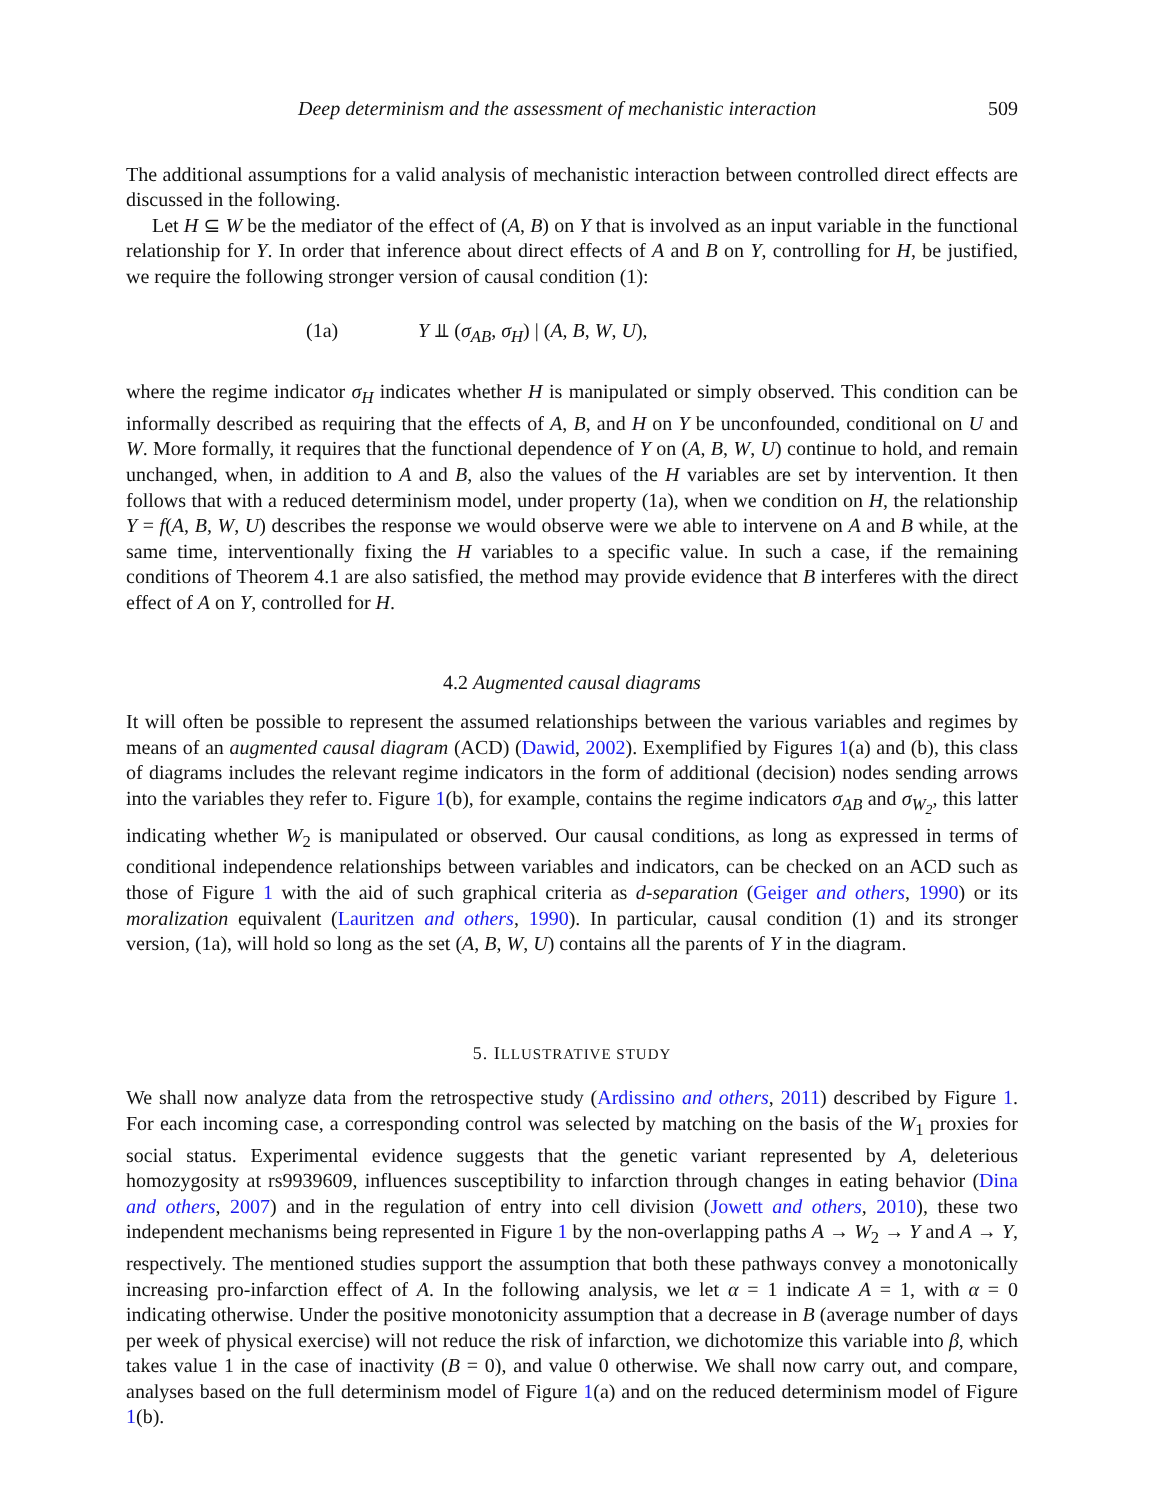Deep determinism and the assessment of mechanistic interaction 509
The additional assumptions for a valid analysis of mechanistic interaction between controlled direct effects are discussed in the following.
Let H ⊆ W be the mediator of the effect of (A, B) on Y that is involved as an input variable in the functional relationship for Y. In order that inference about direct effects of A and B on Y, controlling for H, be justified, we require the following stronger version of causal condition (1):
(1a) Y ⫫ (σ<sub>AB</sub>, σ<sub>H</sub>) | (A, B, W, U),
where the regime indicator σ<sub>H</sub> indicates whether H is manipulated or simply observed. This condition can be informally described as requiring that the effects of A, B, and H on Y be unconfounded, conditional on U and W. More formally, it requires that the functional dependence of Y on (A, B, W, U) continue to hold, and remain unchanged, when, in addition to A and B, also the values of the H variables are set by intervention. It then follows that with a reduced determinism model, under property (1a), when we condition on H, the relationship Y = f(A, B, W, U) describes the response we would observe were we able to intervene on A and B while, at the same time, interventionally fixing the H variables to a specific value. In such a case, if the remaining conditions of Theorem 4.1 are also satisfied, the method may provide evidence that B interferes with the direct effect of A on Y, controlled for H.
4.2 Augmented causal diagrams
It will often be possible to represent the assumed relationships between the various variables and regimes by means of an augmented causal diagram (ACD) (Dawid, 2002). Exemplified by Figures 1(a) and (b), this class of diagrams includes the relevant regime indicators in the form of additional (decision) nodes sending arrows into the variables they refer to. Figure 1(b), for example, contains the regime indicators σ<sub>AB</sub> and σ<sub>W<sub>2</sub></sub>, this latter indicating whether W<sub>2</sub> is manipulated or observed. Our causal conditions, as long as expressed in terms of conditional independence relationships between variables and indicators, can be checked on an ACD such as those of Figure 1 with the aid of such graphical criteria as d-separation (Geiger and others, 1990) or its moralization equivalent (Lauritzen and others, 1990). In particular, causal condition (1) and its stronger version, (1a), will hold so long as the set (A, B, W, U) contains all the parents of Y in the diagram.
5. ILLUSTRATIVE STUDY
We shall now analyze data from the retrospective study (Ardissino and others, 2011) described by Figure 1. For each incoming case, a corresponding control was selected by matching on the basis of the W<sub>1</sub> proxies for social status. Experimental evidence suggests that the genetic variant represented by A, deleterious homozygosity at rs9939609, influences susceptibility to infarction through changes in eating behavior (Dina and others, 2007) and in the regulation of entry into cell division (Jowett and others, 2010), these two independent mechanisms being represented in Figure 1 by the non-overlapping paths A → W<sub>2</sub> → Y and A → Y, respectively. The mentioned studies support the assumption that both these pathways convey a monotonically increasing pro-infarction effect of A. In the following analysis, we let α = 1 indicate A = 1, with α = 0 indicating otherwise. Under the positive monotonicity assumption that a decrease in B (average number of days per week of physical exercise) will not reduce the risk of infarction, we dichotomize this variable into β, which takes value 1 in the case of inactivity (B = 0), and value 0 otherwise. We shall now carry out, and compare, analyses based on the full determinism model of Figure 1(a) and on the reduced determinism model of Figure 1(b).